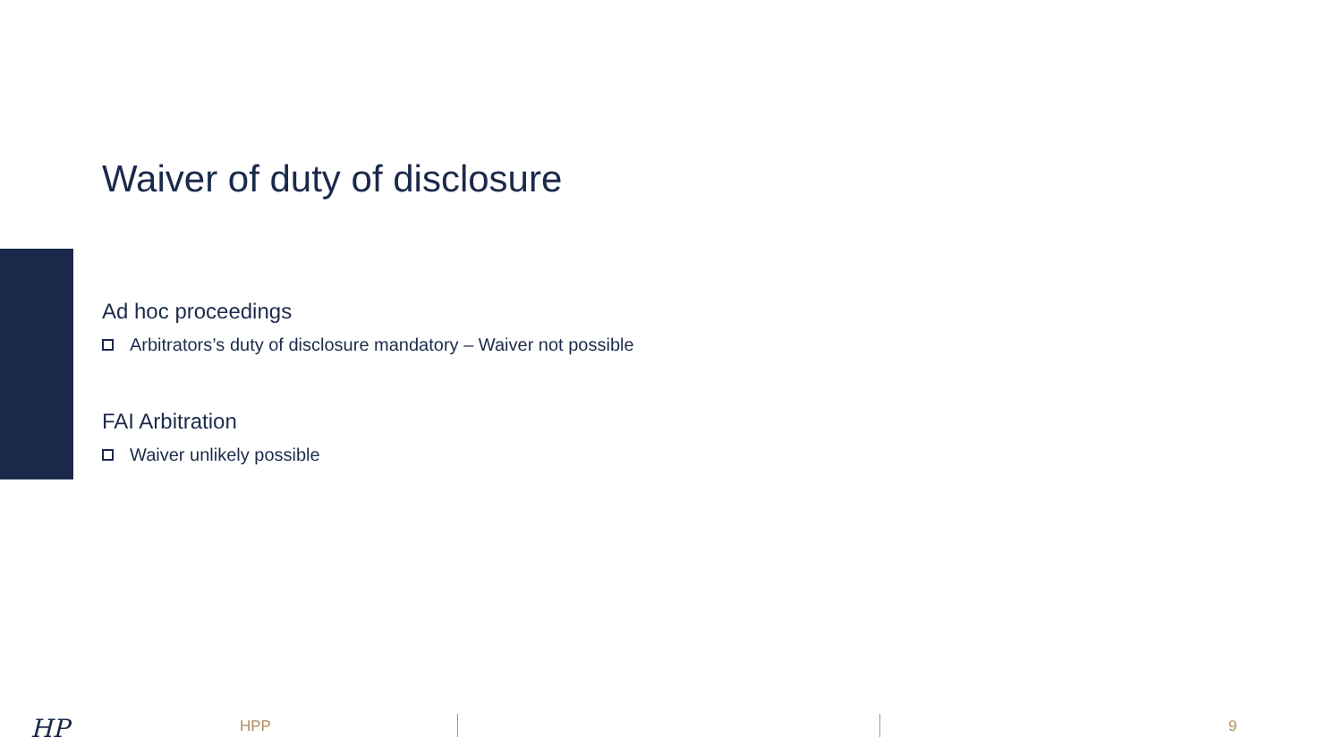Waiver of duty of disclosure
Ad hoc proceedings
Arbitrators’s duty of disclosure mandatory – Waiver not possible
FAI Arbitration
Waiver unlikely possible
HP HPP 9